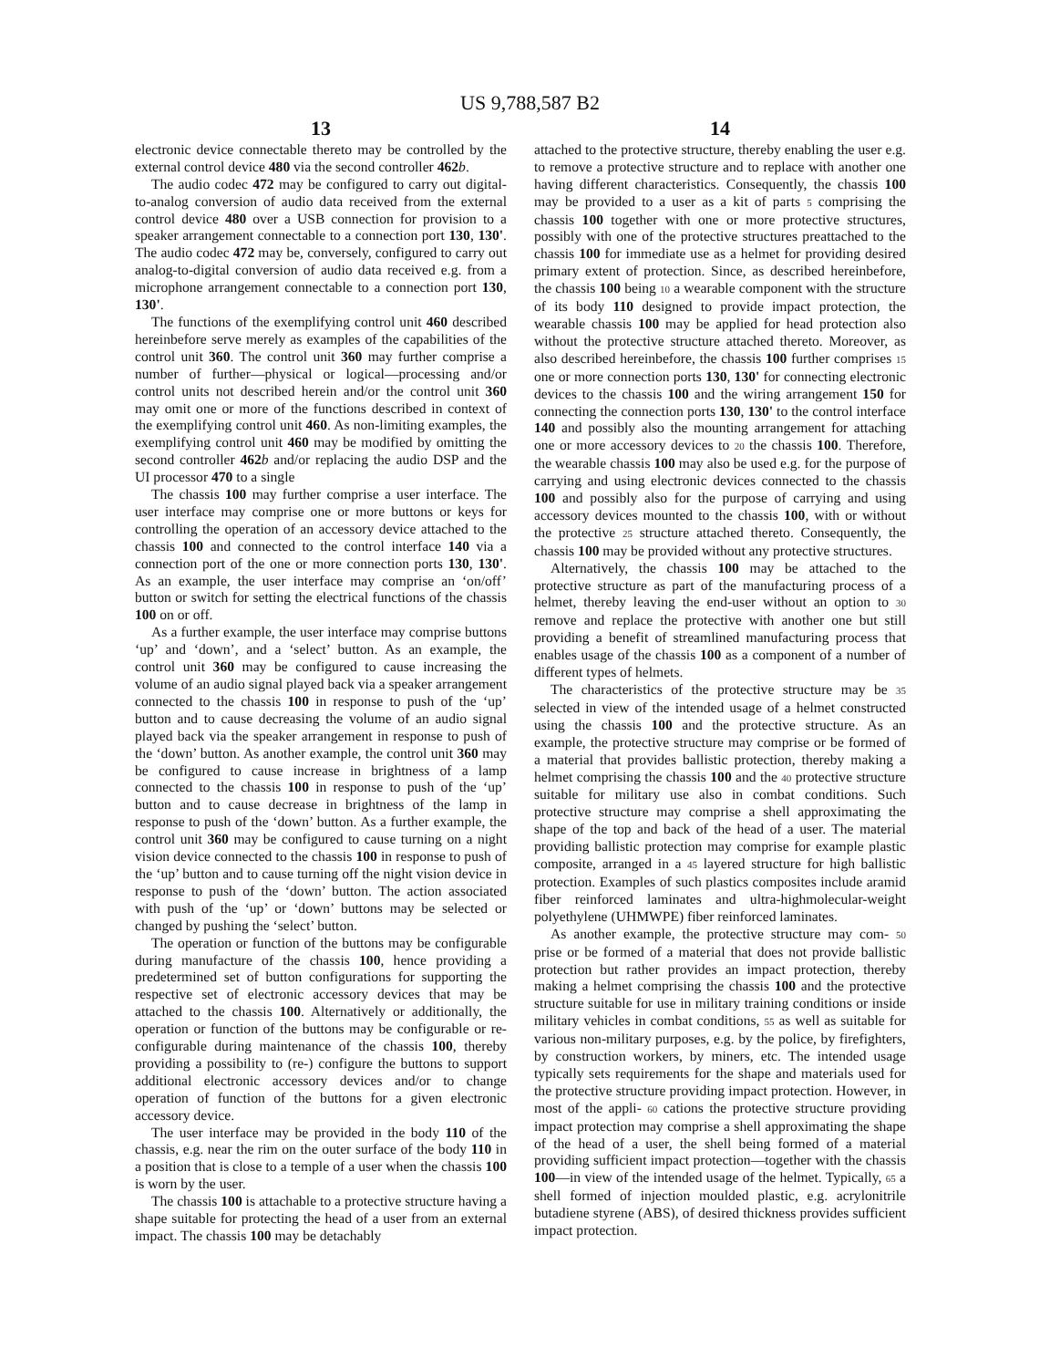US 9,788,587 B2
13
electronic device connectable thereto may be controlled by the external control device 480 via the second controller 462 b.
The audio codec 472 may be configured to carry out digital-to-analog conversion of audio data received from the external control device 480 over a USB connection for provision to a speaker arrangement connectable to a connection port 130, 130'. The audio codec 472 may be, conversely, configured to carry out analog-to-digital conversion of audio data received e.g. from a microphone arrangement connectable to a connection port 130, 130'.
The functions of the exemplifying control unit 460 described hereinbefore serve merely as examples of the capabilities of the control unit 360. The control unit 360 may further comprise a number of further—physical or logical—processing and/or control units not described herein and/or the control unit 360 may omit one or more of the functions described in context of the exemplifying control unit 460. As non-limiting examples, the exemplifying control unit 460 may be modified by omitting the second controller 462 b and/or replacing the audio DSP and the UI processor 470 to a single
The chassis 100 may further comprise a user interface. The user interface may comprise one or more buttons or keys for controlling the operation of an accessory device attached to the chassis 100 and connected to the control interface 140 via a connection port of the one or more connection ports 130, 130'. As an example, the user interface may comprise an ‘on/off’ button or switch for setting the electrical functions of the chassis 100 on or off.
As a further example, the user interface may comprise buttons ‘up’ and ‘down’, and a ‘select’ button. As an example, the control unit 360 may be configured to cause increasing the volume of an audio signal played back via a speaker arrangement connected to the chassis 100 in response to push of the ‘up’ button and to cause decreasing the volume of an audio signal played back via the speaker arrangement in response to push of the ‘down’ button. As another example, the control unit 360 may be configured to cause increase in brightness of a lamp connected to the chassis 100 in response to push of the ‘up’ button and to cause decrease in brightness of the lamp in response to push of the ‘down’ button. As a further example, the control unit 360 may be configured to cause turning on a night vision device connected to the chassis 100 in response to push of the ‘up’ button and to cause turning off the night vision device in response to push of the ‘down’ button. The action associated with push of the ‘up’ or ‘down’ buttons may be selected or changed by pushing the ‘select’ button.
The operation or function of the buttons may be configurable during manufacture of the chassis 100, hence providing a predetermined set of button configurations for supporting the respective set of electronic accessory devices that may be attached to the chassis 100. Alternatively or additionally, the operation or function of the buttons may be configurable or re-configurable during maintenance of the chassis 100, thereby providing a possibility to (re-) configure the buttons to support additional electronic accessory devices and/or to change operation of function of the buttons for a given electronic accessory device.
The user interface may be provided in the body 110 of the chassis, e.g. near the rim on the outer surface of the body 110 in a position that is close to a temple of a user when the chassis 100 is worn by the user.
The chassis 100 is attachable to a protective structure having a shape suitable for protecting the head of a user from an external impact. The chassis 100 may be detachably
14
attached to the protective structure, thereby enabling the user e.g. to remove a protective structure and to replace with another one having different characteristics. Consequently, the chassis 100 may be provided to a user as a kit of parts 5 comprising the chassis 100 together with one or more protective structures, possibly with one of the protective structures preattached to the chassis 100 for immediate use as a helmet for providing desired primary extent of protection. Since, as described hereinbefore, the chassis 100 being 10 a wearable component with the structure of its body 110 designed to provide impact protection, the wearable chassis 100 may be applied for head protection also without the protective structure attached thereto. Moreover, as also described hereinbefore, the chassis 100 further comprises 15 one or more connection ports 130, 130' for connecting electronic devices to the chassis 100 and the wiring arrangement 150 for connecting the connection ports 130, 130' to the control interface 140 and possibly also the mounting arrangement for attaching one or more accessory devices to 20 the chassis 100. Therefore, the wearable chassis 100 may also be used e.g. for the purpose of carrying and using electronic devices connected to the chassis 100 and possibly also for the purpose of carrying and using accessory devices mounted to the chassis 100, with or without the protective 25 structure attached thereto. Consequently, the chassis 100 may be provided without any protective structures.
Alternatively, the chassis 100 may be attached to the protective structure as part of the manufacturing process of a helmet, thereby leaving the end-user without an option to 30 remove and replace the protective with another one but still providing a benefit of streamlined manufacturing process that enables usage of the chassis 100 as a component of a number of different types of helmets.
The characteristics of the protective structure may be 35 selected in view of the intended usage of a helmet constructed using the chassis 100 and the protective structure. As an example, the protective structure may comprise or be formed of a material that provides ballistic protection, thereby making a helmet comprising the chassis 100 and the 40 protective structure suitable for military use also in combat conditions. Such protective structure may comprise a shell approximating the shape of the top and back of the head of a user. The material providing ballistic protection may comprise for example plastic composite, arranged in a 45 layered structure for high ballistic protection. Examples of such plastics composites include aramid fiber reinforced laminates and ultra-highmolecular-weight polyethylene (UHMWPE) fiber reinforced laminates.
As another example, the protective structure may com- 50 prise or be formed of a material that does not provide ballistic protection but rather provides an impact protection, thereby making a helmet comprising the chassis 100 and the protective structure suitable for use in military training conditions or inside military vehicles in combat conditions, 55 as well as suitable for various non-military purposes, e.g. by the police, by firefighters, by construction workers, by miners, etc. The intended usage typically sets requirements for the shape and materials used for the protective structure providing impact protection. However, in most of the appli- 60 cations the protective structure providing impact protection may comprise a shell approximating the shape of the head of a user, the shell being formed of a material providing sufficient impact protection—together with the chassis 100—in view of the intended usage of the helmet. Typically, 65 a shell formed of injection moulded plastic, e.g. acrylonitrile butadiene styrene (ABS), of desired thickness provides sufficient impact protection.